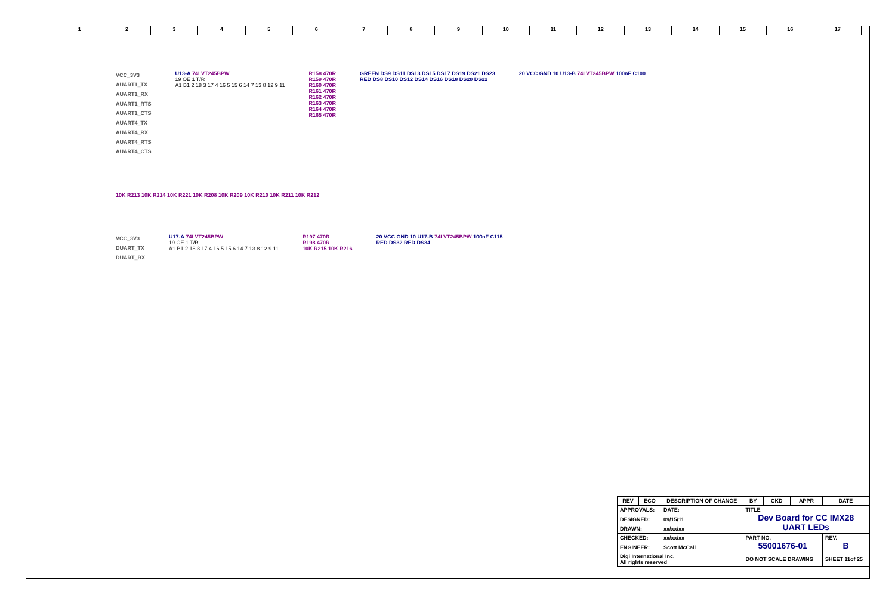123456789 10 11 12 13 14 15 16 17
VCC_3V3
AUART1_TX
AUART1_RX
AUART1_RTS
AUART1_CTS
AUART4_TX
AUART4_RX
AUART4_RTS
AUART4_CTS
U13-A 74LVT245BPW
19 OE 1 T/R
A1 B1 2 18 3 17 4 16 5 15 6 14 7 13 8 12 9 11
R158 470R
R159 470R
R160 470R
R161 470R
R162 470R
R163 470R
R164 470R
R165 470R
GREEN DS9 DS11 DS13 DS15 DS17 DS19 DS21 DS23
RED DS8 DS10 DS12 DS14 DS16 DS18 DS20 DS22
20 VCC GND 10 U13-B 74LVT245BPW 100nF C100
10K R213 10K R214 10K R221 10K R208 10K R209 10K R210 10K R211 10K R212
VCC_3V3
DUART_TX
DUART_RX
U17-A 74LVT245BPW
19 OE 1 T/R
A1 B1 2 18 3 17 4 16 5 15 6 14 7 13 8 12 9 11
R197 470R
R198 470R
10K R215 10K R216
20 VCC GND 10 U17-B 74LVT245BPW 100nF C115
RED DS32 RED DS34
| REV | ECO | DESCRIPTION OF CHANGE | | BY | CKD | APPR | DATE |
| --- | --- | --- | --- | --- | --- | --- | --- |
| APPROVALS: | | | DATE: | TITLE Dev Board for CC IMX28 UART LEDs | | | |
| DESIGNED: | | | 09/15/11 | | | | |
| DRAWN: | | | xx/xx/xx | | | | |
| CHECKED: | | | xx/xx/xx | PART NO. 55001676-01 | | | REV. B |
| ENGINEER: | | | Scott McCall | | | | |
| Digi International Inc. All rights reserved | | | | DO NOT SCALE DRAWING | | | SHEET 11of 25 |